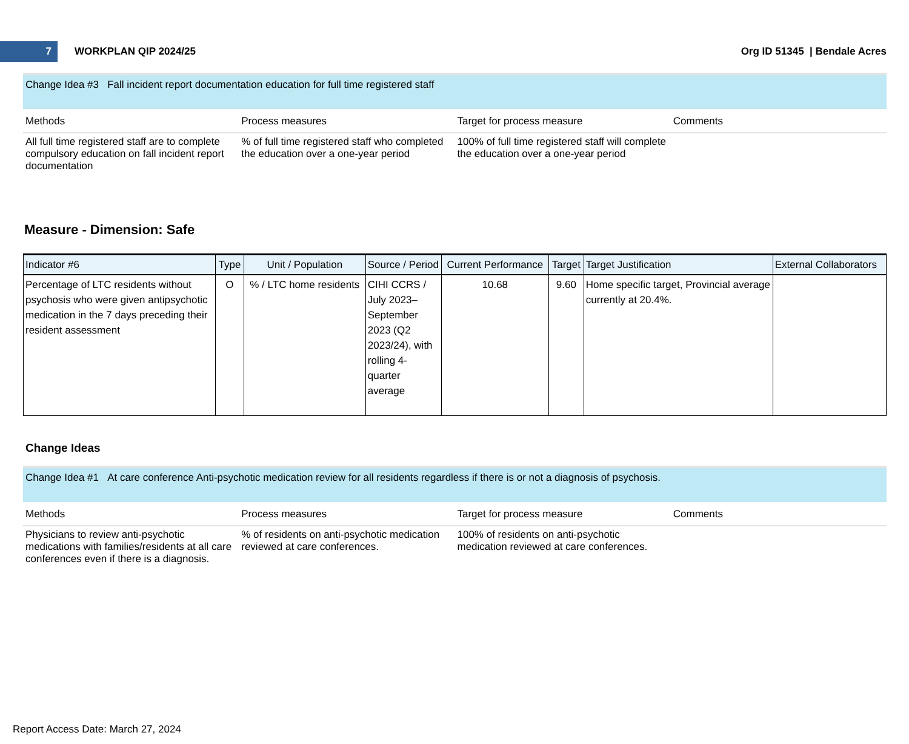7
WORKPLAN QIP 2024/25 Org ID 51345 | Bendale Acres
Change Idea #3 Fall incident report documentation education for full time registered staff
| Methods | Process measures | Target for process measure | Comments |
| --- | --- | --- | --- |
| All full time registered staff are to complete compulsory education on fall incident report documentation | % of full time registered staff who completed the education over a one-year period | 100% of full time registered staff will complete the education over a one-year period | |
Measure - Dimension: Safe
| Indicator #6 | Type | Unit / Population | Source / Period | Current Performance | Target | Target Justification | External Collaborators |
| --- | --- | --- | --- | --- | --- | --- | --- |
| Percentage of LTC residents without psychosis who were given antipsychotic medication in the 7 days preceding their resident assessment | O | % / LTC home residents | CIHI CCRS / July 2023–September 2023 (Q2 2023/24), with rolling 4-quarter average | 10.68 | 9.60 | Home specific target, Provincial average currently at 20.4%. | |
Change Ideas
Change Idea #1 At care conference Anti-psychotic medication review for all residents regardless if there is or not a diagnosis of psychosis.
| Methods | Process measures | Target for process measure | Comments |
| --- | --- | --- | --- |
| Physicians to review anti-psychotic medications with families/residents at all care conferences even if there is a diagnosis. | % of residents on anti-psychotic medication reviewed at care conferences. | 100% of residents on anti-psychotic medication reviewed at care conferences. | |
Report Access Date: March 27, 2024